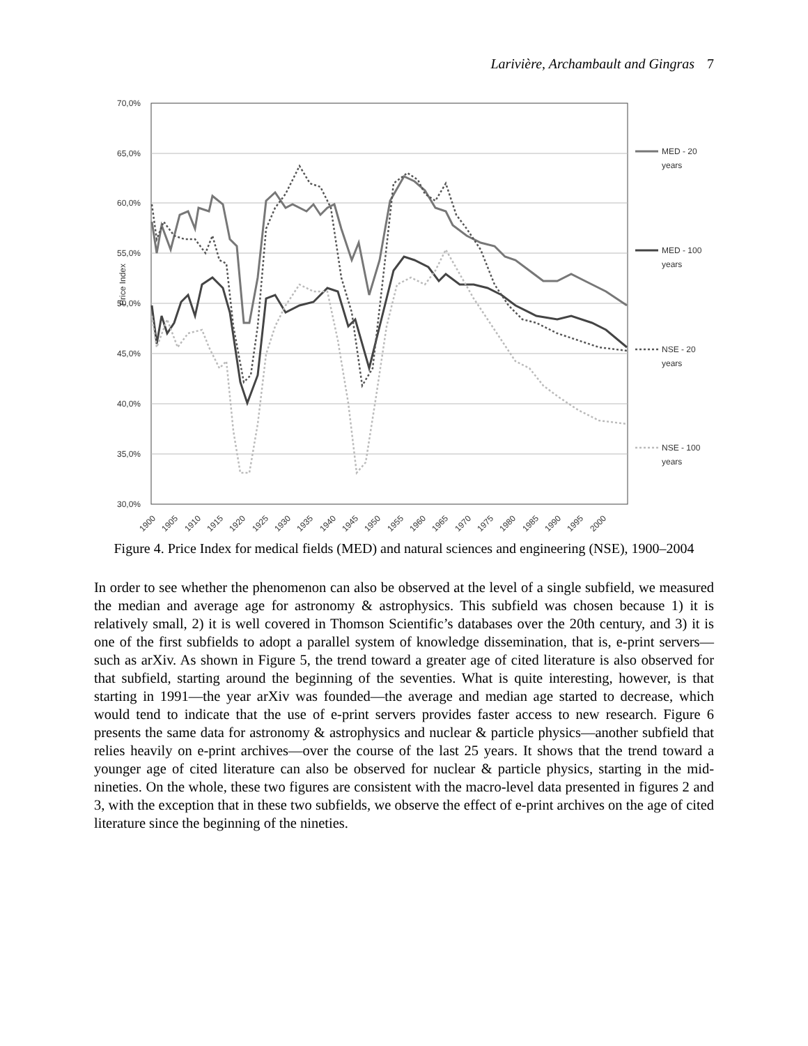Larivière, Archambault and Gingras 7
70,0%
65,0%
60,0%
55,0%
50,0%
45,0%
40,0%
35,0%
30,0%
Price Index
MED - 20
years
MED - 100
years
NSE - 20
years
NSE - 100
years
1900
1905
1910
1915
1920
1925
1930
1935
1940
1945
1950
1955
1960
1965
1970
1975
1980
1985
1990
1995
2000
Figure 4. Price Index for medical fields (MED) and natural sciences and engineering (NSE), 1900–2004
In order to see whether the phenomenon can also be observed at the level of a single subfield, we measured the median and average age for astronomy & astrophysics. This subfield was chosen because 1) it is relatively small, 2) it is well covered in Thomson Scientific’s databases over the 20th century, and 3) it is one of the first subfields to adopt a parallel system of knowledge dissemination, that is, e-print servers—such as arXiv. As shown in Figure 5, the trend toward a greater age of cited literature is also observed for that subfield, starting around the beginning of the seventies. What is quite interesting, however, is that starting in 1991—the year arXiv was founded—the average and median age started to decrease, which would tend to indicate that the use of e-print servers provides faster access to new research. Figure 6 presents the same data for astronomy & astrophysics and nuclear & particle physics—another subfield that relies heavily on e-print archives—over the course of the last 25 years. It shows that the trend toward a younger age of cited literature can also be observed for nuclear & particle physics, starting in the mid-nineties. On the whole, these two figures are consistent with the macro-level data presented in figures 2 and 3, with the exception that in these two subfields, we observe the effect of e-print archives on the age of cited literature since the beginning of the nineties.